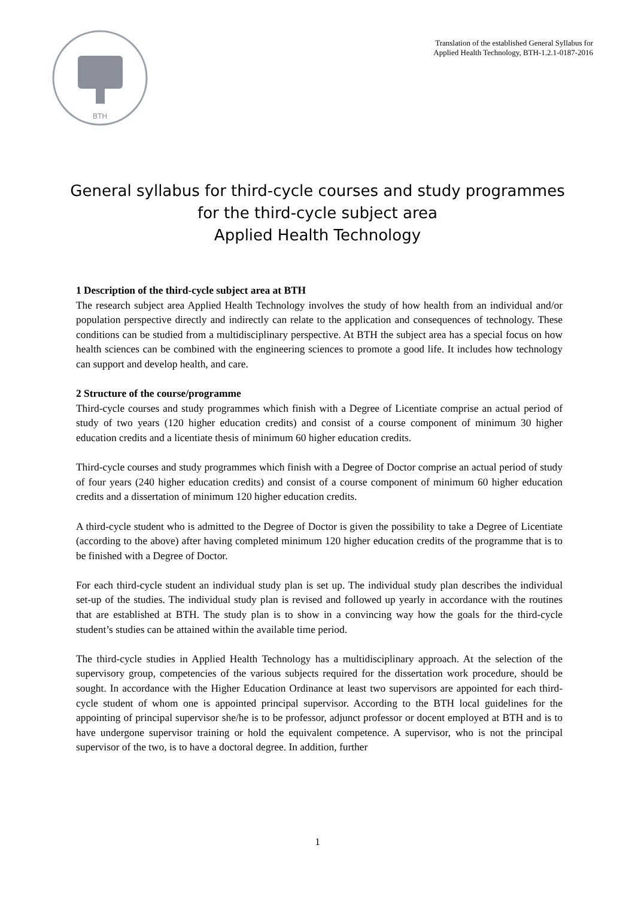BTH
Translation of the established General Syllabus for
Applied Health Technology, BTH-1.2.1-0187-2016
General syllabus for third-cycle courses and study programmes
for the third-cycle subject area
Applied Health Technology
1 Description of the third-cycle subject area at BTH
The research subject area Applied Health Technology involves the study of how health from an individual and/or population perspective directly and indirectly can relate to the application and consequences of technology. These conditions can be studied from a multidisciplinary perspective. At BTH the subject area has a special focus on how health sciences can be combined with the engineering sciences to promote a good life. It includes how technology can support and develop health, and care.
2 Structure of the course/programme
Third-cycle courses and study programmes which finish with a Degree of Licentiate comprise an actual period of study of two years (120 higher education credits) and consist of a course component of minimum 30 higher education credits and a licentiate thesis of minimum 60 higher education credits.
Third-cycle courses and study programmes which finish with a Degree of Doctor comprise an actual period of study of four years (240 higher education credits) and consist of a course component of minimum 60 higher education credits and a dissertation of minimum 120 higher education credits.
A third-cycle student who is admitted to the Degree of Doctor is given the possibility to take a Degree of Licentiate (according to the above) after having completed minimum 120 higher education credits of the programme that is to be finished with a Degree of Doctor.
For each third-cycle student an individual study plan is set up. The individual study plan describes the individual set-up of the studies. The individual study plan is revised and followed up yearly in accordance with the routines that are established at BTH. The study plan is to show in a convincing way how the goals for the third-cycle student’s studies can be attained within the available time period.
The third-cycle studies in Applied Health Technology has a multidisciplinary approach. At the selection of the supervisory group, competencies of the various subjects required for the dissertation work procedure, should be sought. In accordance with the Higher Education Ordinance at least two supervisors are appointed for each third-cycle student of whom one is appointed principal supervisor. According to the BTH local guidelines for the appointing of principal supervisor she/he is to be professor, adjunct professor or docent employed at BTH and is to have undergone supervisor training or hold the equivalent competence. A supervisor, who is not the principal supervisor of the two, is to have a doctoral degree. In addition, further
1